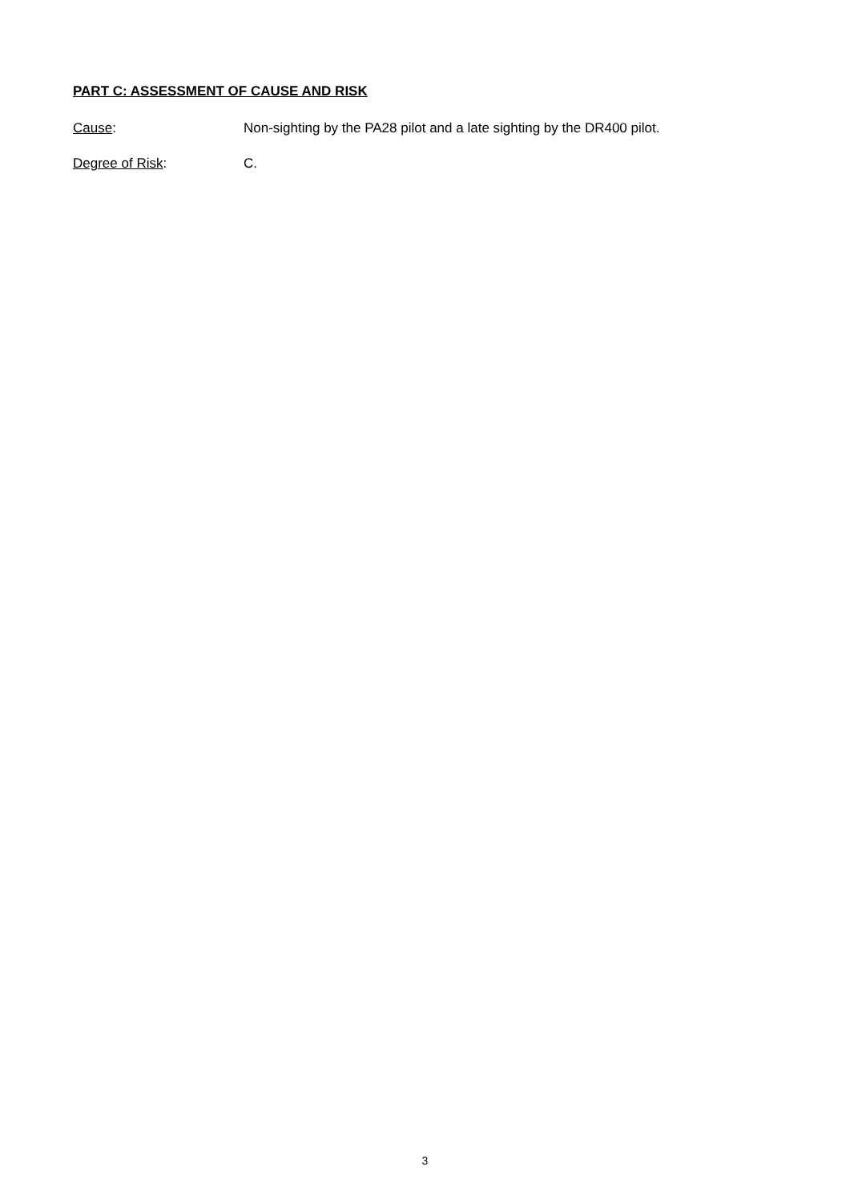PART C: ASSESSMENT OF CAUSE AND RISK
Cause: Non-sighting by the PA28 pilot and a late sighting by the DR400 pilot.
Degree of Risk: C.
3